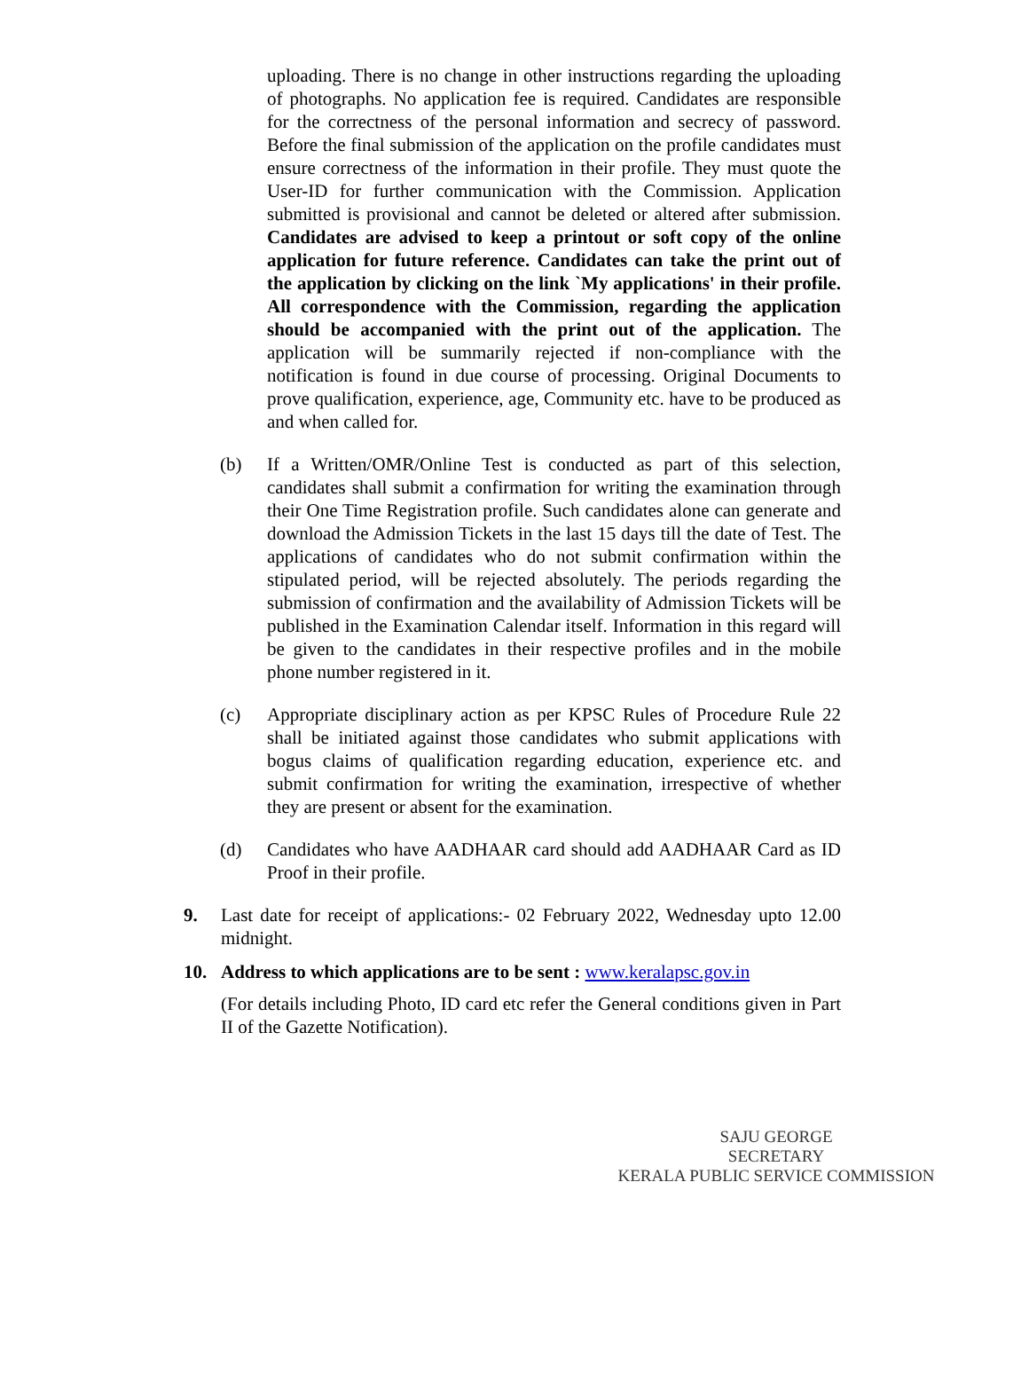uploading. There is no change in other instructions regarding the uploading of photographs. No application fee is required. Candidates are responsible for the correctness of the personal information and secrecy of password. Before the final submission of the application on the profile candidates must ensure correctness of the information in their profile. They must quote the User-ID for further communication with the Commission. Application submitted is provisional and cannot be deleted or altered after submission. Candidates are advised to keep a printout or soft copy of the online application for future reference. Candidates can take the print out of the application by clicking on the link `My applications' in their profile. All correspondence with the Commission, regarding the application should be accompanied with the print out of the application. The application will be summarily rejected if non-compliance with the notification is found in due course of processing. Original Documents to prove qualification, experience, age, Community etc. have to be produced as and when called for.
(b) If a Written/OMR/Online Test is conducted as part of this selection, candidates shall submit a confirmation for writing the examination through their One Time Registration profile. Such candidates alone can generate and download the Admission Tickets in the last 15 days till the date of Test. The applications of candidates who do not submit confirmation within the stipulated period, will be rejected absolutely. The periods regarding the submission of confirmation and the availability of Admission Tickets will be published in the Examination Calendar itself. Information in this regard will be given to the candidates in their respective profiles and in the mobile phone number registered in it.
(c) Appropriate disciplinary action as per KPSC Rules of Procedure Rule 22 shall be initiated against those candidates who submit applications with bogus claims of qualification regarding education, experience etc. and submit confirmation for writing the examination, irrespective of whether they are present or absent for the examination.
(d) Candidates who have AADHAAR card should add AADHAAR Card as ID Proof in their profile.
9. Last date for receipt of applications:- 02 February 2022, Wednesday upto 12.00 midnight.
10. Address to which applications are to be sent : www.keralapsc.gov.in
(For details including Photo, ID card etc refer the General conditions given in Part II of the Gazette Notification).
SAJU GEORGE
SECRETARY
KERALA PUBLIC SERVICE COMMISSION